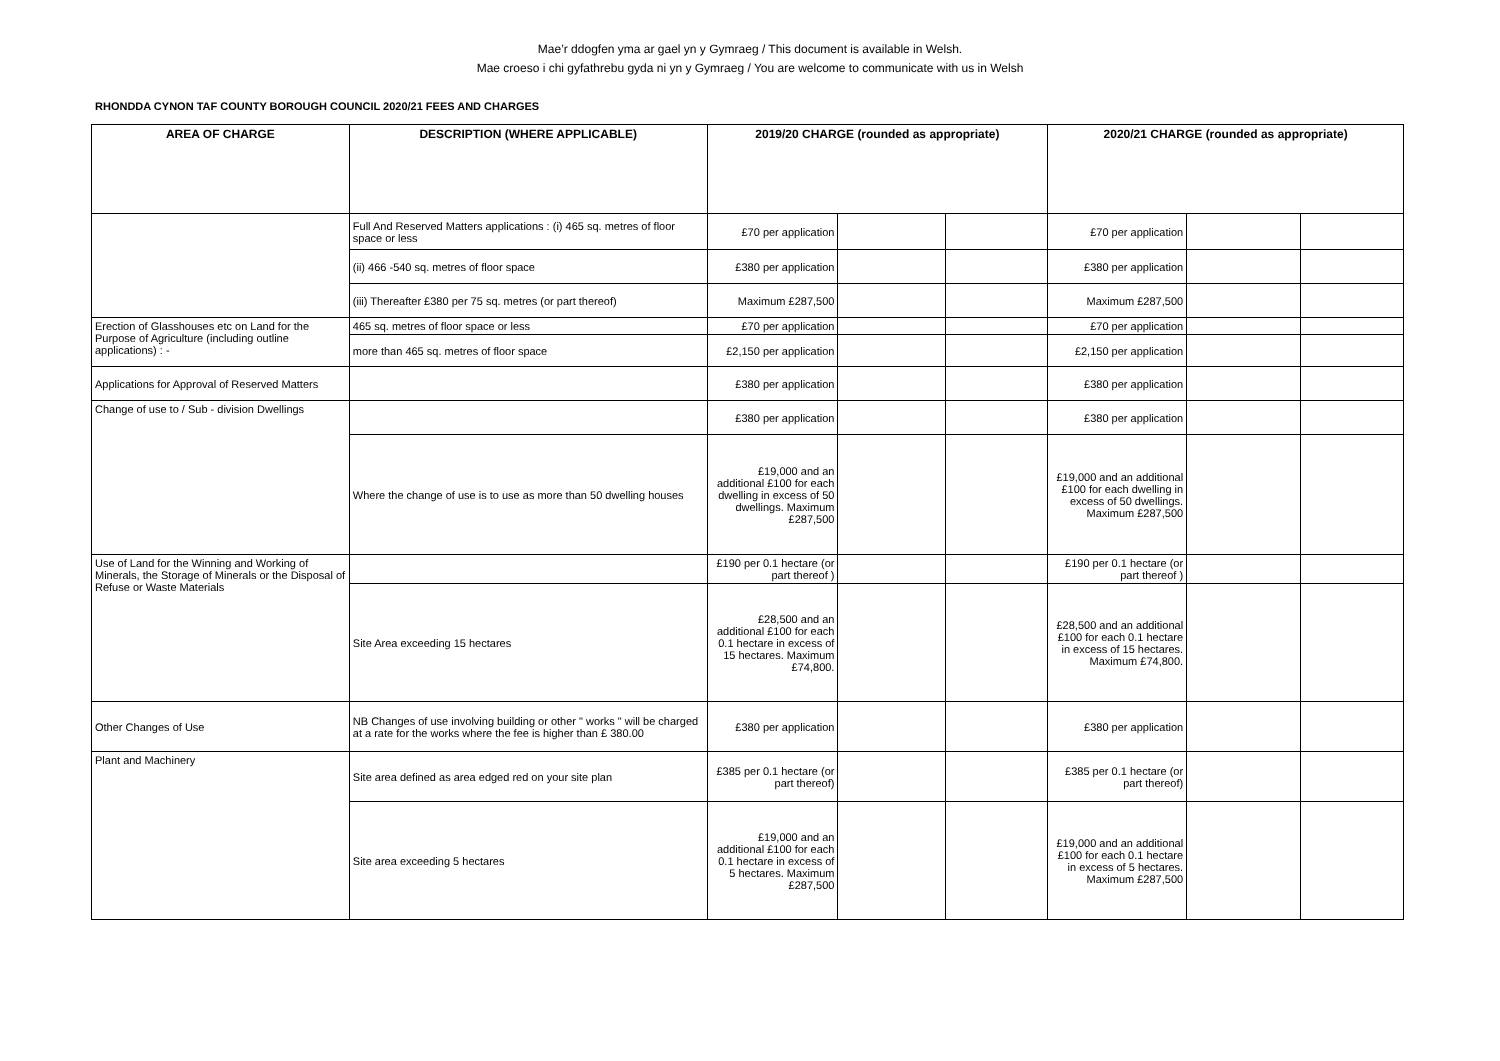Mae’r ddogfen yma ar gael yn y Gymraeg / This document is available in Welsh.
Mae croeso i chi gyfathrebu gyda ni yn y Gymraeg / You are welcome to communicate with us in Welsh
RHONDDA CYNON TAF COUNTY BOROUGH COUNCIL 2020/21 FEES AND CHARGES
| AREA OF CHARGE | DESCRIPTION (WHERE APPLICABLE) | 2019/20 CHARGE (rounded as appropriate) | | | 2020/21 CHARGE (rounded as appropriate) | | |
| --- | --- | --- | --- | --- | --- | --- | --- |
| | Full And Reserved Matters applications : (i) 465 sq. metres of floor space or less | £70 per application | | | £70 per application | | |
| | (ii) 466 -540 sq. metres of floor space | £380 per application | | | £380 per application | | |
| | (iii) Thereafter £380 per 75 sq. metres (or part thereof) | Maximum £287,500 | | | Maximum £287,500 | | |
| Erection of Glasshouses etc on Land for the Purpose of Agriculture (including outline applications) : - | 465 sq. metres of floor space or less | £70 per application | | | £70 per application | | |
| | more than 465 sq. metres of floor space | £2,150 per application | | | £2,150 per application | | |
| Applications for Approval of Reserved Matters | | £380 per application | | | £380 per application | | |
| Change of use to / Sub - division Dwellings | | £380 per application | | | £380 per application | | |
| | Where the change of use is to use as more than 50 dwelling houses | £19,000 and an additional £100 for each dwelling in excess of 50 dwellings. Maximum £287,500 | | | £19,000 and an additional £100 for each dwelling in excess of 50 dwellings. Maximum £287,500 | | |
| Use of Land for the Winning and Working of Minerals, the Storage of Minerals or the Disposal of Refuse or Waste Materials | | £190 per 0.1 hectare (or part thereof ) | | | £190 per 0.1 hectare (or part thereof ) | | |
| | Site Area exceeding 15 hectares | £28,500 and an additional £100 for each 0.1 hectare in excess of 15 hectares. Maximum £74,800. | | | £28,500 and an additional £100 for each 0.1 hectare in excess of 15 hectares. Maximum £74,800. | | |
| Other Changes of Use | NB Changes of use involving building or other " works " will be charged at a rate for the works where the fee is higher than £ 380.00 | £380 per application | | | £380 per application | | |
| Plant and Machinery | Site area defined as area edged red on your site plan | £385 per 0.1 hectare (or part thereof) | | | £385 per 0.1 hectare (or part thereof) | | |
| | Site area exceeding 5 hectares | £19,000 and an additional £100 for each 0.1 hectare in excess of 5 hectares. Maximum £287,500 | | | £19,000 and an additional £100 for each 0.1 hectare in excess of 5 hectares. Maximum £287,500 | | |